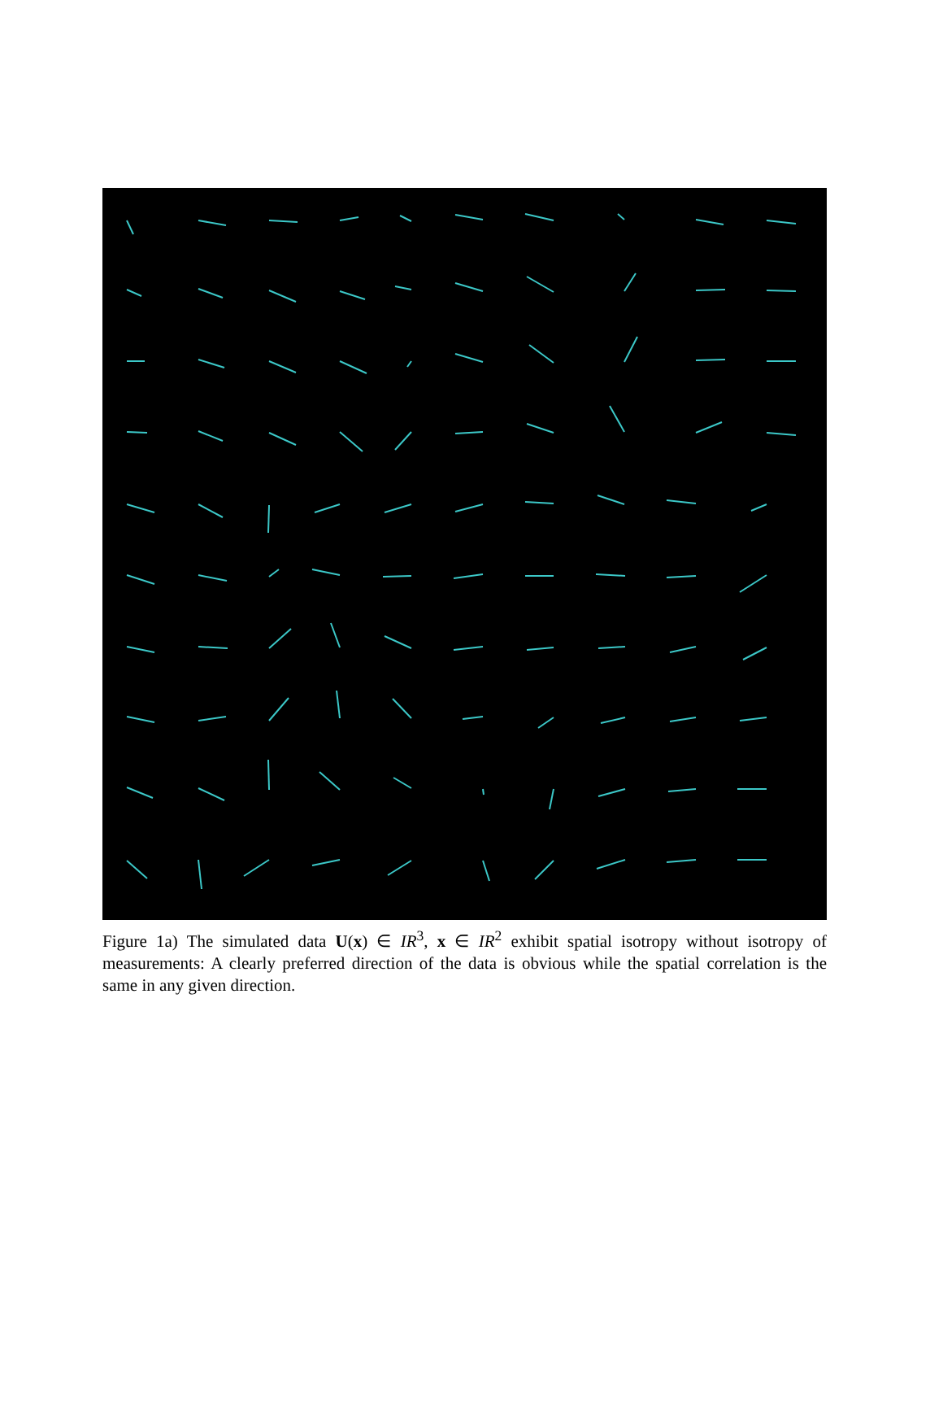Figure 1a) The simulated data U(x) ∈ IR<sup>3</sup>, x ∈ IR<sup>2</sup> exhibit spatial isotropy without isotropy of measurements: A clearly preferred direction of the data is obvious while the spatial correlation is the same in any given direction.